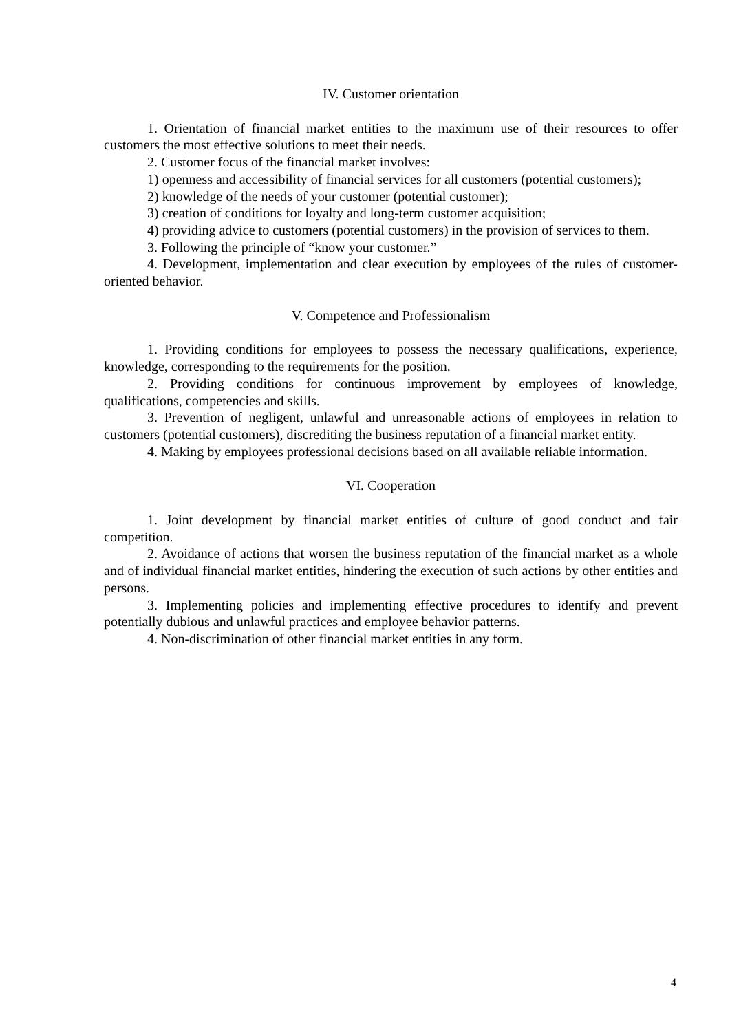IV. Customer orientation
1. Orientation of financial market entities to the maximum use of their resources to offer customers the most effective solutions to meet their needs.
2. Customer focus of the financial market involves:
1) openness and accessibility of financial services for all customers (potential customers);
2) knowledge of the needs of your customer (potential customer);
3) creation of conditions for loyalty and long-term customer acquisition;
4) providing advice to customers (potential customers) in the provision of services to them.
3. Following the principle of “know your customer.”
4. Development, implementation and clear execution by employees of the rules of customer-oriented behavior.
V. Competence and Professionalism
1. Providing conditions for employees to possess the necessary qualifications, experience, knowledge, corresponding to the requirements for the position.
2. Providing conditions for continuous improvement by employees of knowledge, qualifications, competencies and skills.
3. Prevention of negligent, unlawful and unreasonable actions of employees in relation to customers (potential customers), discrediting the business reputation of a financial market entity.
4. Making by employees professional decisions based on all available reliable information.
VI. Cooperation
1. Joint development by financial market entities of culture of good conduct and fair competition.
2. Avoidance of actions that worsen the business reputation of the financial market as a whole and of individual financial market entities, hindering the execution of such actions by other entities and persons.
3. Implementing policies and implementing effective procedures to identify and prevent potentially dubious and unlawful practices and employee behavior patterns.
4. Non-discrimination of other financial market entities in any form.
4